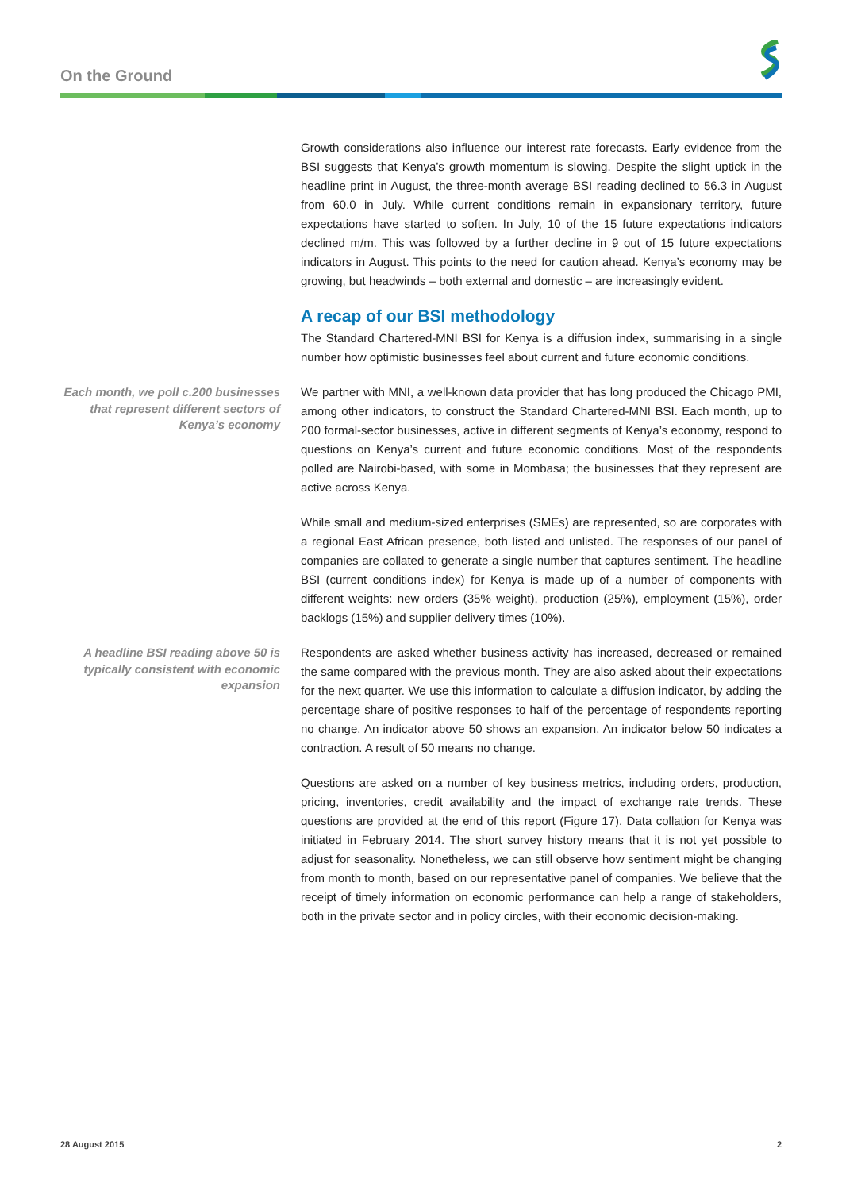On the Ground
Growth considerations also influence our interest rate forecasts. Early evidence from the BSI suggests that Kenya’s growth momentum is slowing. Despite the slight uptick in the headline print in August, the three-month average BSI reading declined to 56.3 in August from 60.0 in July. While current conditions remain in expansionary territory, future expectations have started to soften. In July, 10 of the 15 future expectations indicators declined m/m. This was followed by a further decline in 9 out of 15 future expectations indicators in August. This points to the need for caution ahead. Kenya’s economy may be growing, but headwinds – both external and domestic – are increasingly evident.
A recap of our BSI methodology
The Standard Chartered-MNI BSI for Kenya is a diffusion index, summarising in a single number how optimistic businesses feel about current and future economic conditions.
Each month, we poll c.200 businesses that represent different sectors of Kenya’s economy
We partner with MNI, a well-known data provider that has long produced the Chicago PMI, among other indicators, to construct the Standard Chartered-MNI BSI. Each month, up to 200 formal-sector businesses, active in different segments of Kenya’s economy, respond to questions on Kenya’s current and future economic conditions. Most of the respondents polled are Nairobi-based, with some in Mombasa; the businesses that they represent are active across Kenya.
While small and medium-sized enterprises (SMEs) are represented, so are corporates with a regional East African presence, both listed and unlisted. The responses of our panel of companies are collated to generate a single number that captures sentiment. The headline BSI (current conditions index) for Kenya is made up of a number of components with different weights: new orders (35% weight), production (25%), employment (15%), order backlogs (15%) and supplier delivery times (10%).
A headline BSI reading above 50 is typically consistent with economic expansion
Respondents are asked whether business activity has increased, decreased or remained the same compared with the previous month. They are also asked about their expectations for the next quarter. We use this information to calculate a diffusion indicator, by adding the percentage share of positive responses to half of the percentage of respondents reporting no change. An indicator above 50 shows an expansion. An indicator below 50 indicates a contraction. A result of 50 means no change.
Questions are asked on a number of key business metrics, including orders, production, pricing, inventories, credit availability and the impact of exchange rate trends. These questions are provided at the end of this report (Figure 17). Data collation for Kenya was initiated in February 2014. The short survey history means that it is not yet possible to adjust for seasonality. Nonetheless, we can still observe how sentiment might be changing from month to month, based on our representative panel of companies. We believe that the receipt of timely information on economic performance can help a range of stakeholders, both in the private sector and in policy circles, with their economic decision-making.
28 August 2015 2